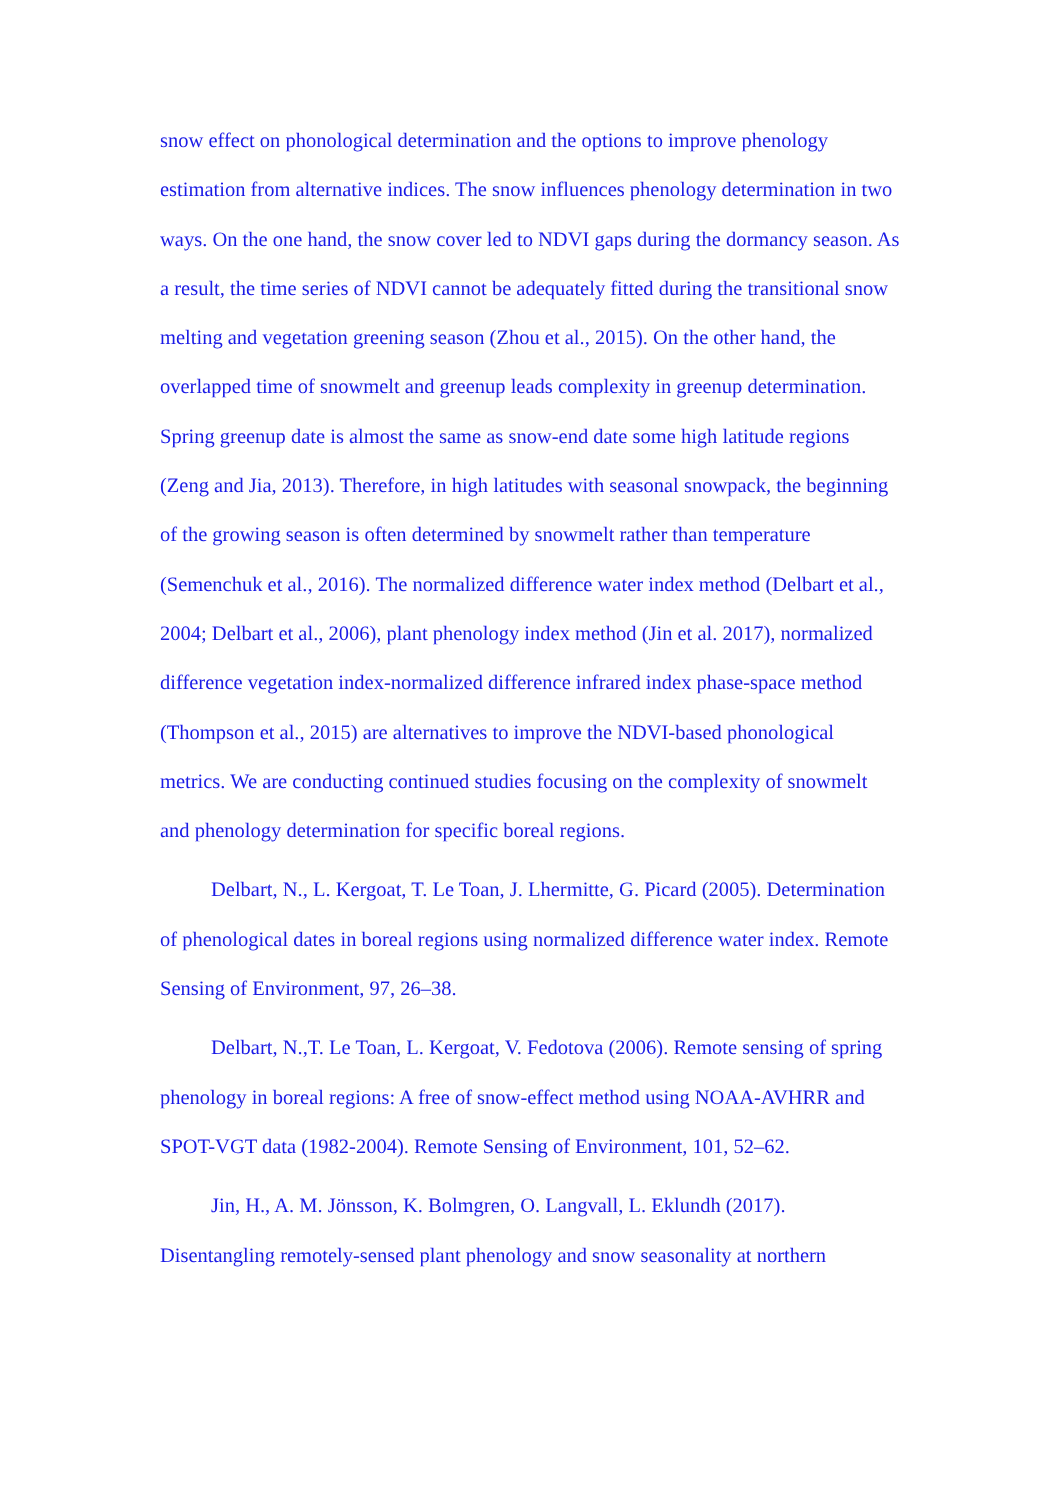snow effect on phonological determination and the options to improve phenology estimation from alternative indices. The snow influences phenology determination in two ways. On the one hand, the snow cover led to NDVI gaps during the dormancy season. As a result, the time series of NDVI cannot be adequately fitted during the transitional snow melting and vegetation greening season (Zhou et al., 2015). On the other hand, the overlapped time of snowmelt and greenup leads complexity in greenup determination. Spring greenup date is almost the same as snow-end date some high latitude regions (Zeng and Jia, 2013). Therefore, in high latitudes with seasonal snowpack, the beginning of the growing season is often determined by snowmelt rather than temperature (Semenchuk et al., 2016). The normalized difference water index method (Delbart et al., 2004; Delbart et al., 2006), plant phenology index method (Jin et al. 2017), normalized difference vegetation index-normalized difference infrared index phase-space method (Thompson et al., 2015) are alternatives to improve the NDVI-based phonological metrics. We are conducting continued studies focusing on the complexity of snowmelt and phenology determination for specific boreal regions.
Delbart, N., L. Kergoat, T. Le Toan, J. Lhermitte, G. Picard (2005). Determination of phenological dates in boreal regions using normalized difference water index. Remote Sensing of Environment, 97, 26–38.
Delbart, N.,T. Le Toan, L. Kergoat, V. Fedotova (2006). Remote sensing of spring phenology in boreal regions: A free of snow-effect method using NOAA-AVHRR and SPOT-VGT data (1982-2004). Remote Sensing of Environment, 101, 52–62.
Jin, H., A. M. Jönsson, K. Bolmgren, O. Langvall, L. Eklundh (2017). Disentangling remotely-sensed plant phenology and snow seasonality at northern